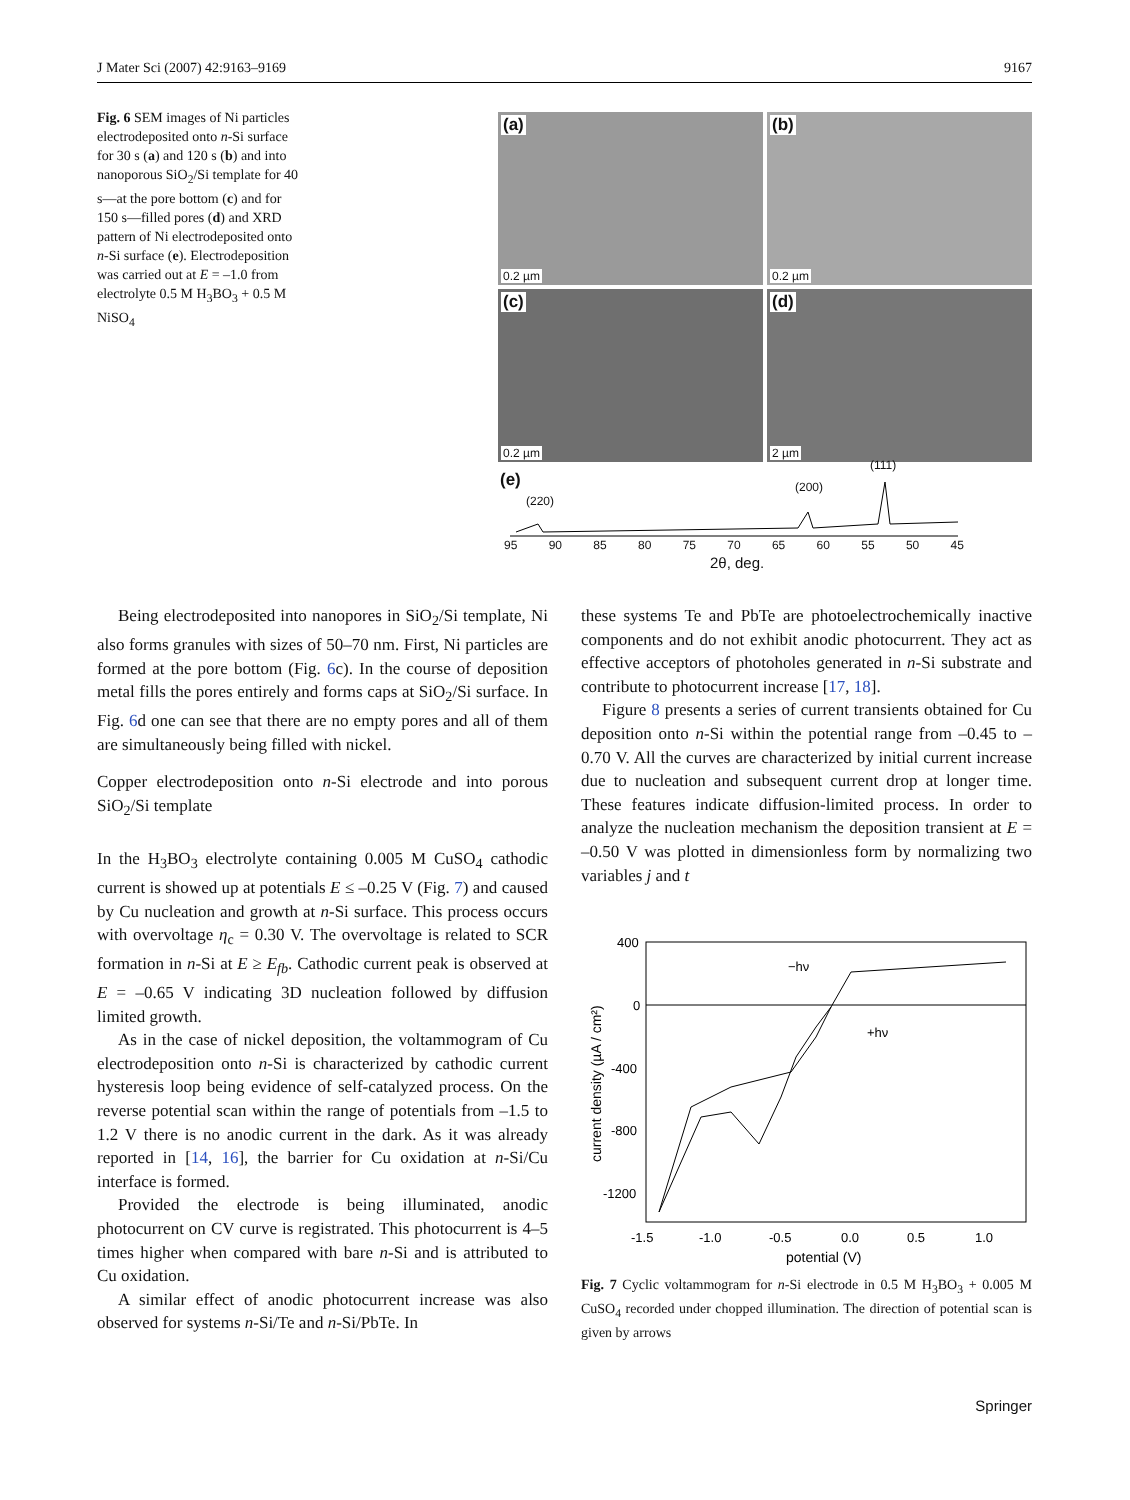J Mater Sci (2007) 42:9163–9169 9167
Fig. 6 SEM images of Ni particles electrodeposited onto n-Si surface for 30 s (a) and 120 s (b) and into nanoporous SiO<sub>2</sub>/Si template for 40 s—at the pore bottom (c) and for 150 s—filled pores (d) and XRD pattern of Ni electrodeposited onto n-Si surface (e). Electrodeposition was carried out at E = –1.0 from electrolyte 0.5 M H<sub>3</sub>BO<sub>3</sub> + 0.5 M NiSO<sub>4</sub>
(a)
0.2 µm
(b)
0.2 µm
(c)
0.2 µm
(d)
2 µm
(e)
(220)
(200)
(111)
95 90 85 80 75 70 65 60 55 50 45
2θ, deg.
Being electrodeposited into nanopores in SiO<sub>2</sub>/Si template, Ni also forms granules with sizes of 50–70 nm. First, Ni particles are formed at the pore bottom (Fig. 6c). In the course of deposition metal fills the pores entirely and forms caps at SiO<sub>2</sub>/Si surface. In Fig. 6d one can see that there are no empty pores and all of them are simultaneously being filled with nickel.
Copper electrodeposition onto n-Si electrode and into porous SiO<sub>2</sub>/Si template
In the H<sub>3</sub>BO<sub>3</sub> electrolyte containing 0.005 M CuSO<sub>4</sub> cathodic current is showed up at potentials E ≤ –0.25 V (Fig. 7) and caused by Cu nucleation and growth at n-Si surface. This process occurs with overvoltage η<sub>c</sub> = 0.30 V. The overvoltage is related to SCR formation in n-Si at E ≥ E<sub>fb</sub>. Cathodic current peak is observed at E = –0.65 V indicating 3D nucleation followed by diffusion limited growth.
As in the case of nickel deposition, the voltammogram of Cu electrodeposition onto n-Si is characterized by cathodic current hysteresis loop being evidence of self-catalyzed process. On the reverse potential scan within the range of potentials from –1.5 to 1.2 V there is no anodic current in the dark. As it was already reported in [14, 16], the barrier for Cu oxidation at n-Si/Cu interface is formed.
Provided the electrode is being illuminated, anodic photocurrent on CV curve is registrated. This photocurrent is 4–5 times higher when compared with bare n-Si and is attributed to Cu oxidation.
A similar effect of anodic photocurrent increase was also observed for systems n-Si/Te and n-Si/PbTe. In
these systems Te and PbTe are photoelectrochemically inactive components and do not exhibit anodic photocurrent. They act as effective acceptors of photoholes generated in n-Si substrate and contribute to photocurrent increase [17, 18].
Figure 8 presents a series of current transients obtained for Cu deposition onto n-Si within the potential range from –0.45 to –0.70 V. All the curves are characterized by initial current increase due to nucleation and subsequent current drop at longer time. These features indicate diffusion-limited process. In order to analyze the nucleation mechanism the deposition transient at E = –0.50 V was plotted in dimensionless form by normalizing two variables j and t
400
0
-400
-800
-1200
-1.5
-1.0
-0.5
0.0
0.5
1.0
potential (V)
current density (µA / cm²)
−hν
+hν
Fig. 7 Cyclic voltammogram for n-Si electrode in 0.5 M H<sub>3</sub>BO<sub>3</sub> + 0.005 M CuSO<sub>4</sub> recorded under chopped illumination. The direction of potential scan is given by arrows
Springer